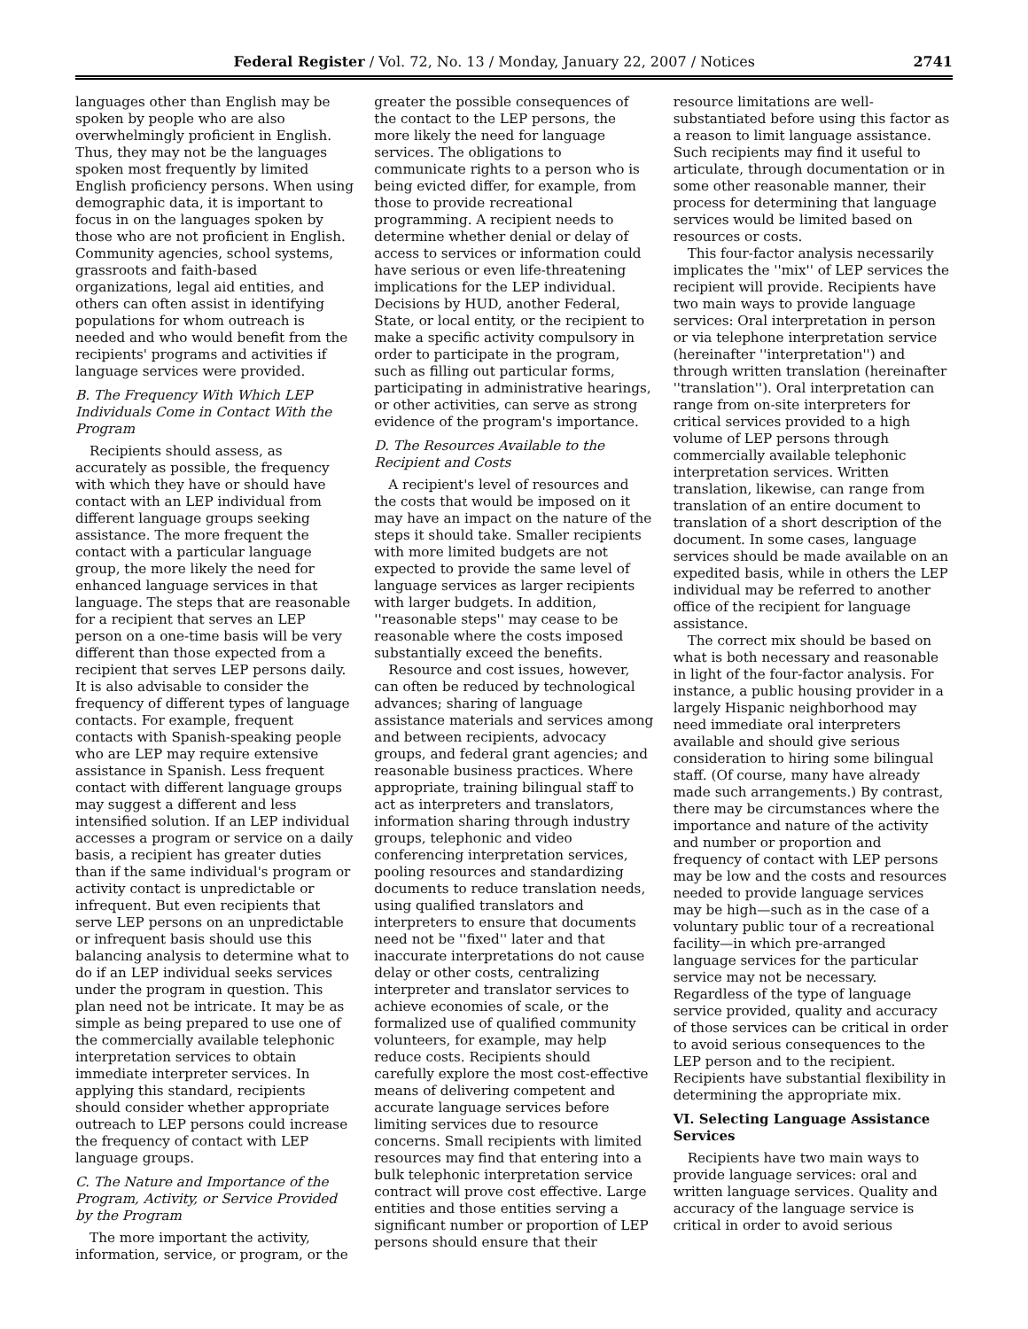Federal Register / Vol. 72, No. 13 / Monday, January 22, 2007 / Notices 2741
languages other than English may be spoken by people who are also overwhelmingly proficient in English. Thus, they may not be the languages spoken most frequently by limited English proficiency persons. When using demographic data, it is important to focus in on the languages spoken by those who are not proficient in English. Community agencies, school systems, grassroots and faith-based organizations, legal aid entities, and others can often assist in identifying populations for whom outreach is needed and who would benefit from the recipients' programs and activities if language services were provided.
B. The Frequency With Which LEP Individuals Come in Contact With the Program
Recipients should assess, as accurately as possible, the frequency with which they have or should have contact with an LEP individual from different language groups seeking assistance. The more frequent the contact with a particular language group, the more likely the need for enhanced language services in that language. The steps that are reasonable for a recipient that serves an LEP person on a one-time basis will be very different than those expected from a recipient that serves LEP persons daily. It is also advisable to consider the frequency of different types of language contacts. For example, frequent contacts with Spanish-speaking people who are LEP may require extensive assistance in Spanish. Less frequent contact with different language groups may suggest a different and less intensified solution. If an LEP individual accesses a program or service on a daily basis, a recipient has greater duties than if the same individual's program or activity contact is unpredictable or infrequent. But even recipients that serve LEP persons on an unpredictable or infrequent basis should use this balancing analysis to determine what to do if an LEP individual seeks services under the program in question. This plan need not be intricate. It may be as simple as being prepared to use one of the commercially available telephonic interpretation services to obtain immediate interpreter services. In applying this standard, recipients should consider whether appropriate outreach to LEP persons could increase the frequency of contact with LEP language groups.
C. The Nature and Importance of the Program, Activity, or Service Provided by the Program
The more important the activity, information, service, or program, or the
greater the possible consequences of the contact to the LEP persons, the more likely the need for language services. The obligations to communicate rights to a person who is being evicted differ, for example, from those to provide recreational programming. A recipient needs to determine whether denial or delay of access to services or information could have serious or even life-threatening implications for the LEP individual. Decisions by HUD, another Federal, State, or local entity, or the recipient to make a specific activity compulsory in order to participate in the program, such as filling out particular forms, participating in administrative hearings, or other activities, can serve as strong evidence of the program's importance.
D. The Resources Available to the Recipient and Costs
A recipient's level of resources and the costs that would be imposed on it may have an impact on the nature of the steps it should take. Smaller recipients with more limited budgets are not expected to provide the same level of language services as larger recipients with larger budgets. In addition, ''reasonable steps'' may cease to be reasonable where the costs imposed substantially exceed the benefits.
Resource and cost issues, however, can often be reduced by technological advances; sharing of language assistance materials and services among and between recipients, advocacy groups, and federal grant agencies; and reasonable business practices. Where appropriate, training bilingual staff to act as interpreters and translators, information sharing through industry groups, telephonic and video conferencing interpretation services, pooling resources and standardizing documents to reduce translation needs, using qualified translators and interpreters to ensure that documents need not be ''fixed'' later and that inaccurate interpretations do not cause delay or other costs, centralizing interpreter and translator services to achieve economies of scale, or the formalized use of qualified community volunteers, for example, may help reduce costs. Recipients should carefully explore the most cost-effective means of delivering competent and accurate language services before limiting services due to resource concerns. Small recipients with limited resources may find that entering into a bulk telephonic interpretation service contract will prove cost effective. Large entities and those entities serving a significant number or proportion of LEP persons should ensure that their
resource limitations are well-substantiated before using this factor as a reason to limit language assistance. Such recipients may find it useful to articulate, through documentation or in some other reasonable manner, their process for determining that language services would be limited based on resources or costs.
This four-factor analysis necessarily implicates the ''mix'' of LEP services the recipient will provide. Recipients have two main ways to provide language services: Oral interpretation in person or via telephone interpretation service (hereinafter ''interpretation'') and through written translation (hereinafter ''translation''). Oral interpretation can range from on-site interpreters for critical services provided to a high volume of LEP persons through commercially available telephonic interpretation services. Written translation, likewise, can range from translation of an entire document to translation of a short description of the document. In some cases, language services should be made available on an expedited basis, while in others the LEP individual may be referred to another office of the recipient for language assistance.
The correct mix should be based on what is both necessary and reasonable in light of the four-factor analysis. For instance, a public housing provider in a largely Hispanic neighborhood may need immediate oral interpreters available and should give serious consideration to hiring some bilingual staff. (Of course, many have already made such arrangements.) By contrast, there may be circumstances where the importance and nature of the activity and number or proportion and frequency of contact with LEP persons may be low and the costs and resources needed to provide language services may be high—such as in the case of a voluntary public tour of a recreational facility—in which pre-arranged language services for the particular service may not be necessary. Regardless of the type of language service provided, quality and accuracy of those services can be critical in order to avoid serious consequences to the LEP person and to the recipient. Recipients have substantial flexibility in determining the appropriate mix.
VI. Selecting Language Assistance Services
Recipients have two main ways to provide language services: oral and written language services. Quality and accuracy of the language service is critical in order to avoid serious